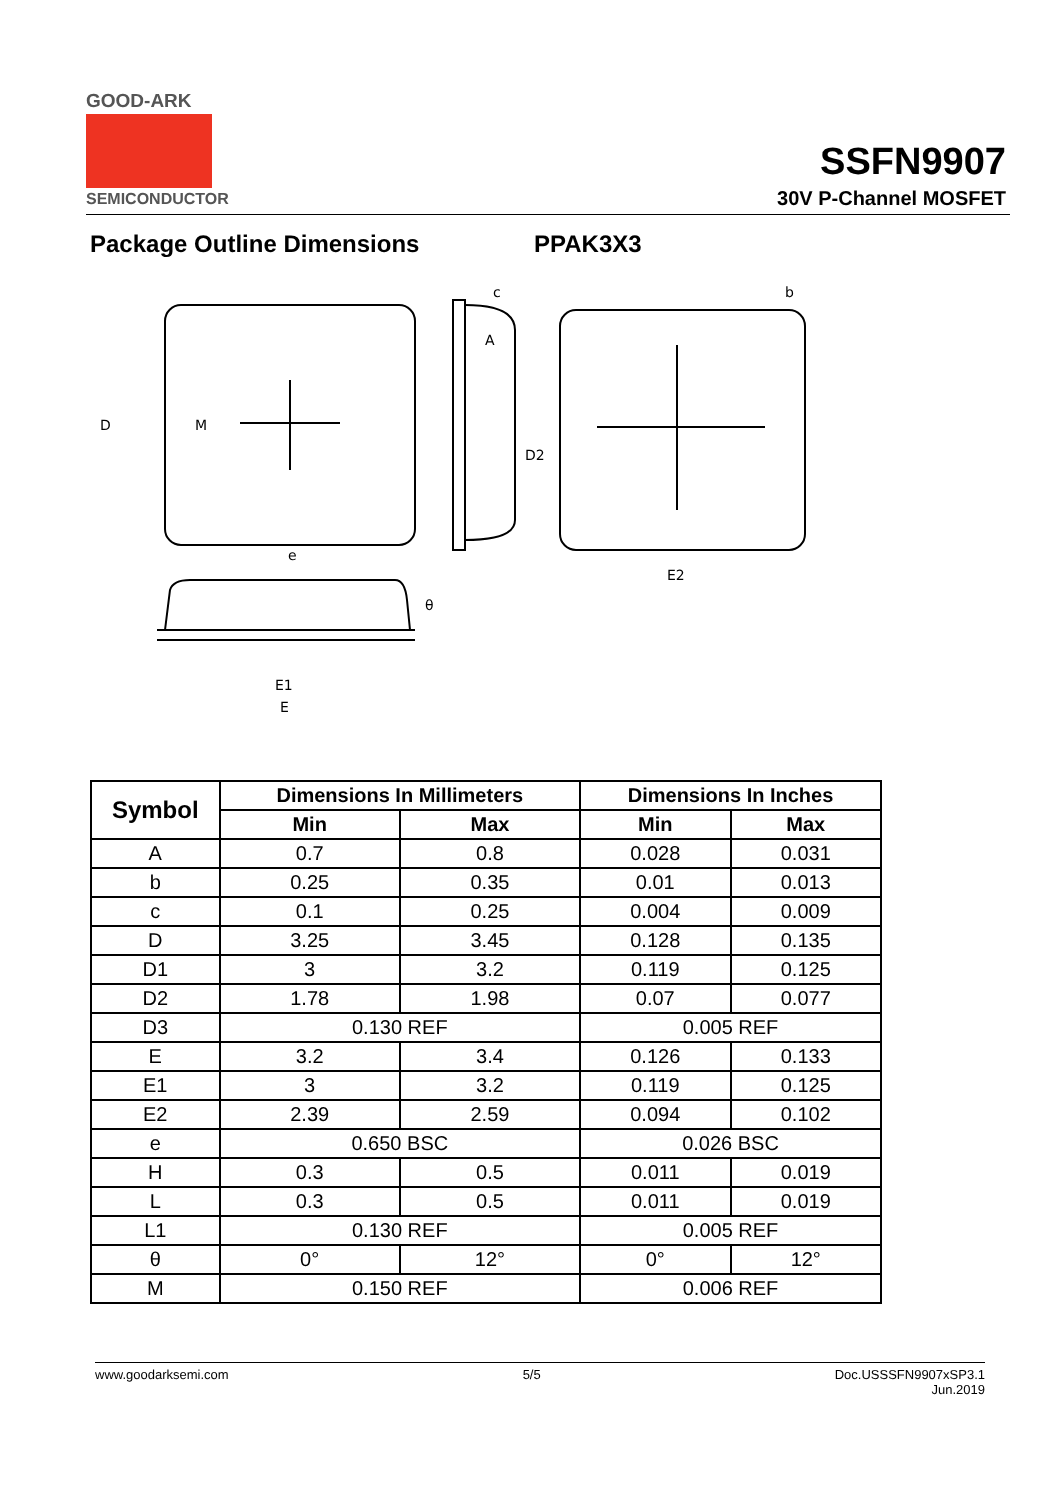GOOD-ARK
SEMICONDUCTOR
SSFN9907
30V P-Channel MOSFET
Package Outline Dimensions PPAK3X3
D
M
A
c
b
e
E2
E1
E
θ
D2
| Symbol | Dimensions In Millimeters | | Dimensions In Inches | |
| --- | --- | --- | --- | --- |
| | Min | Max | Min | Max |
| A | 0.7 | 0.8 | 0.028 | 0.031 |
| b | 0.25 | 0.35 | 0.01 | 0.013 |
| c | 0.1 | 0.25 | 0.004 | 0.009 |
| D | 3.25 | 3.45 | 0.128 | 0.135 |
| D1 | 3 | 3.2 | 0.119 | 0.125 |
| D2 | 1.78 | 1.98 | 0.07 | 0.077 |
| D3 | 0.130 REF | | 0.005 REF | |
| E | 3.2 | 3.4 | 0.126 | 0.133 |
| E1 | 3 | 3.2 | 0.119 | 0.125 |
| E2 | 2.39 | 2.59 | 0.094 | 0.102 |
| e | 0.650 BSC | | 0.026 BSC | |
| H | 0.3 | 0.5 | 0.011 | 0.019 |
| L | 0.3 | 0.5 | 0.011 | 0.019 |
| L1 | 0.130 REF | | 0.005 REF | |
| θ | 0° | 12° | 0° | 12° |
| M | 0.150 REF | | 0.006 REF | |
www.goodarksemi.com 5/5 Doc.USSSFN9907xSP3.1
Jun.2019